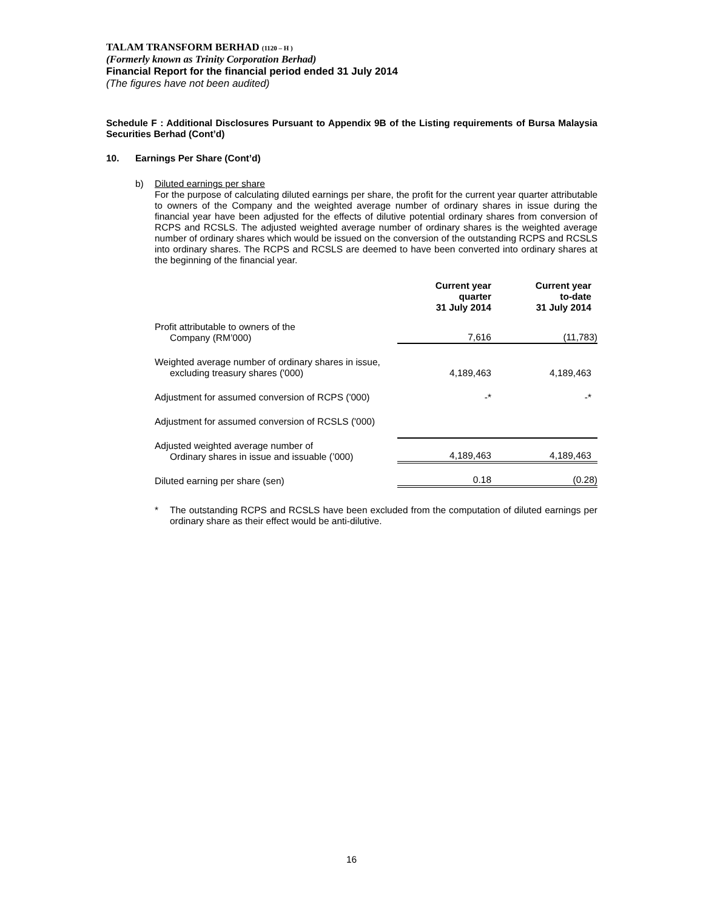TALAM TRANSFORM BERHAD (1120 – H )
(Formerly known as Trinity Corporation Berhad)
Financial Report for the financial period ended 31 July 2014
(The figures have not been audited)
Schedule F : Additional Disclosures Pursuant to Appendix 9B of the Listing requirements of Bursa Malaysia Securities Berhad (Cont’d)
10. Earnings Per Share (Cont’d)
b) Diluted earnings per share
For the purpose of calculating diluted earnings per share, the profit for the current year quarter attributable to owners of the Company and the weighted average number of ordinary shares in issue during the financial year have been adjusted for the effects of dilutive potential ordinary shares from conversion of RCPS and RCSLS. The adjusted weighted average number of ordinary shares is the weighted average number of ordinary shares which would be issued on the conversion of the outstanding RCPS and RCSLS into ordinary shares. The RCPS and RCSLS are deemed to have been converted into ordinary shares at the beginning of the financial year.
| | Current year quarter 31 July 2014 | Current year to-date 31 July 2014 |
| Profit attributable to owners of the Company (RM’000) | 7,616 | (11,783) |
| Weighted average number of ordinary shares in issue, excluding treasury shares ('000) | 4,189,463 | 4,189,463 |
| Adjustment for assumed conversion of RCPS ('000) | -* | -* |
| Adjustment for assumed conversion of RCSLS ('000) | | |
| Adjusted weighted average number of Ordinary shares in issue and issuable (’000) | 4,189,463 | 4,189,463 |
| Diluted earning per share (sen) | 0.18 | (0.28) |
* The outstanding RCPS and RCSLS have been excluded from the computation of diluted earnings per ordinary share as their effect would be anti-dilutive.
16